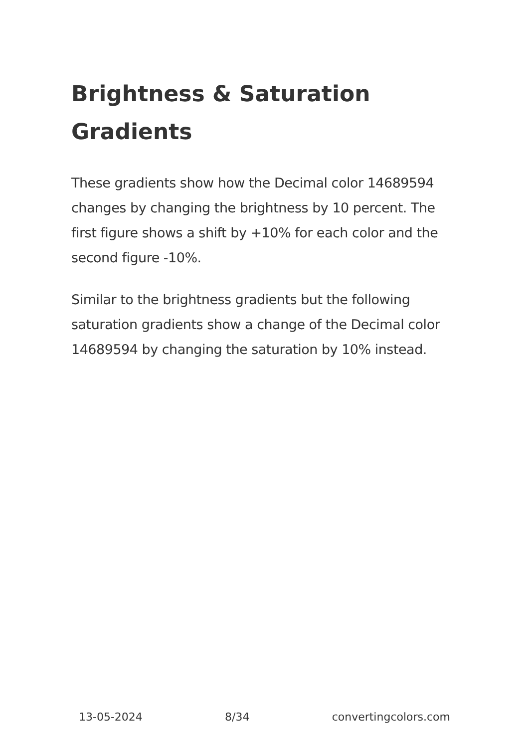Brightness & Saturation Gradients
These gradients show how the Decimal color 14689594 changes by changing the brightness by 10 percent. The first figure shows a shift by +10% for each color and the second figure -10%.
Similar to the brightness gradients but the following saturation gradients show a change of the Decimal color 14689594 by changing the saturation by 10% instead.
13-05-2024 8/34 convertingcolors.com